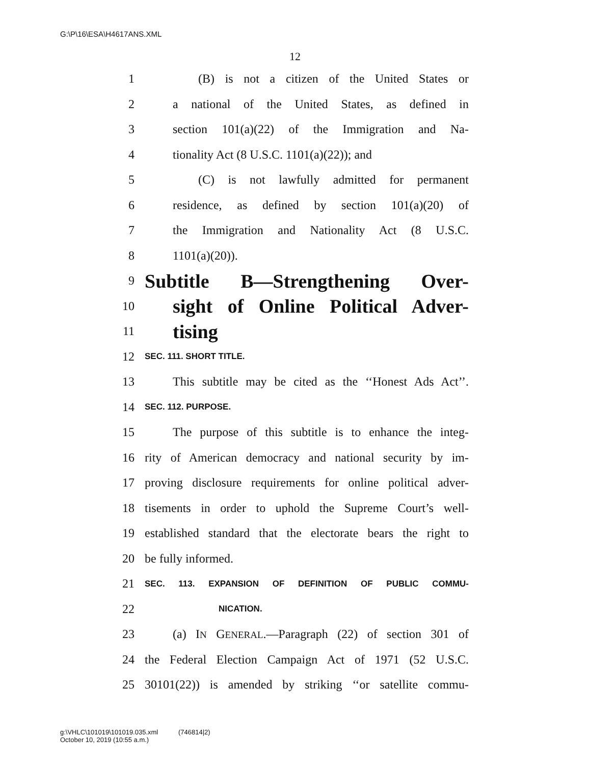G:\P\16\ESA\H4617ANS.XML
12
1 (B) is not a citizen of the United States or
2 a national of the United States, as defined in
3 section 101(a)(22) of the Immigration and Na-
4 tionality Act (8 U.S.C. 1101(a)(22)); and
5 (C) is not lawfully admitted for permanent
6 residence, as defined by section 101(a)(20) of
7 the Immigration and Nationality Act (8 U.S.C.
8 1101(a)(20)).
9 Subtitle B—Strengthening Over-
10 sight of Online Political Adver-
11 tising
12 SEC. 111. SHORT TITLE.
13 This subtitle may be cited as the ‘‘Honest Ads Act’’.
14 SEC. 112. PURPOSE.
15 The purpose of this subtitle is to enhance the integ-
16 rity of American democracy and national security by im-
17 proving disclosure requirements for online political adver-
18 tisements in order to uphold the Supreme Court’s well-
19 established standard that the electorate bears the right to
20 be fully informed.
21 SEC. 113. EXPANSION OF DEFINITION OF PUBLIC COMMU-
22 NICATION.
23 (a) IN GENERAL.—Paragraph (22) of section 301 of
24 the Federal Election Campaign Act of 1971 (52 U.S.C.
25 30101(22)) is amended by striking ‘‘or satellite commu-
g:\VHLC\101019\101019.035.xml (746814|2)
October 10, 2019 (10:55 a.m.)